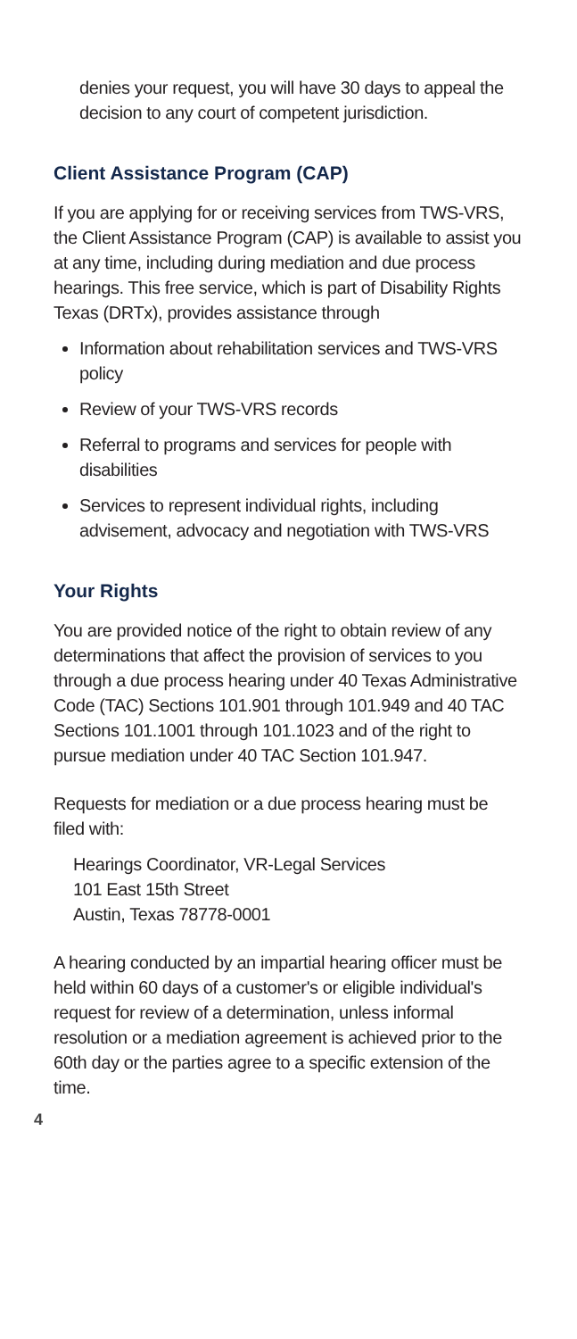denies your request, you will have 30 days to appeal the decision to any court of competent jurisdiction.
Client Assistance Program (CAP)
If you are applying for or receiving services from TWS-VRS, the Client Assistance Program (CAP) is available to assist you at any time, including during mediation and due process hearings. This free service, which is part of Disability Rights Texas (DRTx), provides assistance through
Information about rehabilitation services and TWS-VRS policy
Review of your TWS-VRS records
Referral to programs and services for people with disabilities
Services to represent individual rights, including advisement, advocacy and negotiation with TWS-VRS
Your Rights
You are provided notice of the right to obtain review of any determinations that affect the provision of services to you through a due process hearing under 40 Texas Administrative Code (TAC) Sections 101.901 through 101.949 and 40 TAC Sections 101.1001 through 101.1023 and of the right to pursue mediation under 40 TAC Section 101.947.
Requests for mediation or a due process hearing must be filed with:
Hearings Coordinator, VR-Legal Services
101 East 15th Street
Austin, Texas 78778-0001
A hearing conducted by an impartial hearing officer must be held within 60 days of a customer's or eligible individual's request for review of a determination, unless informal resolution or a mediation agreement is achieved prior to the 60th day or the parties agree to a specific extension of the time.
4